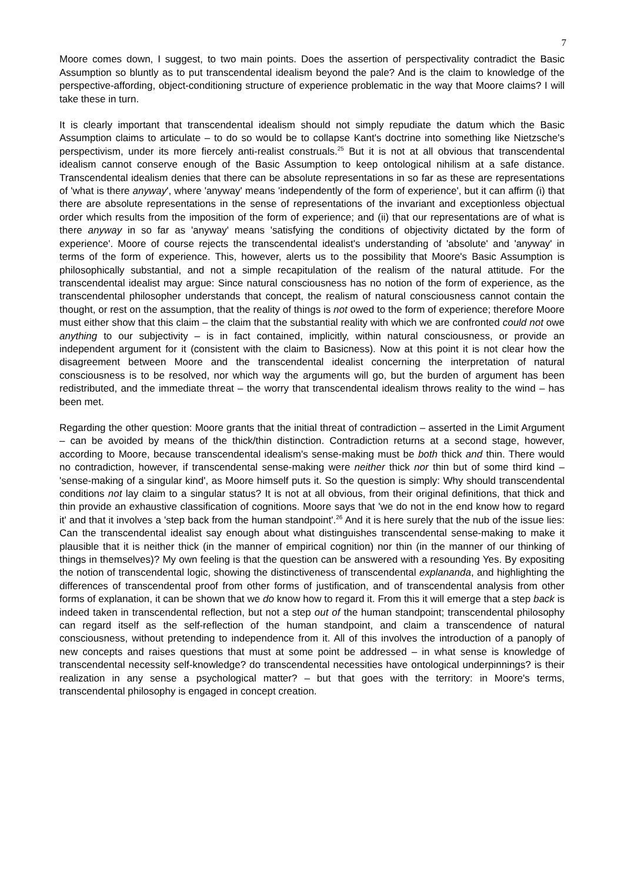7
Moore comes down, I suggest, to two main points. Does the assertion of perspectivality contradict the Basic Assumption so bluntly as to put transcendental idealism beyond the pale? And is the claim to knowledge of the perspective-affording, object-conditioning structure of experience problematic in the way that Moore claims? I will take these in turn.
It is clearly important that transcendental idealism should not simply repudiate the datum which the Basic Assumption claims to articulate – to do so would be to collapse Kant's doctrine into something like Nietzsche's perspectivism, under its more fiercely anti-realist construals.<sup>25</sup> But it is not at all obvious that transcendental idealism cannot conserve enough of the Basic Assumption to keep ontological nihilism at a safe distance. Transcendental idealism denies that there can be absolute representations in so far as these are representations of 'what is there anyway', where 'anyway' means 'independently of the form of experience', but it can affirm (i) that there are absolute representations in the sense of representations of the invariant and exceptionless objectual order which results from the imposition of the form of experience; and (ii) that our representations are of what is there anyway in so far as 'anyway' means 'satisfying the conditions of objectivity dictated by the form of experience'. Moore of course rejects the transcendental idealist's understanding of 'absolute' and 'anyway' in terms of the form of experience. This, however, alerts us to the possibility that Moore's Basic Assumption is philosophically substantial, and not a simple recapitulation of the realism of the natural attitude. For the transcendental idealist may argue: Since natural consciousness has no notion of the form of experience, as the transcendental philosopher understands that concept, the realism of natural consciousness cannot contain the thought, or rest on the assumption, that the reality of things is not owed to the form of experience; therefore Moore must either show that this claim – the claim that the substantial reality with which we are confronted could not owe anything to our subjectivity – is in fact contained, implicitly, within natural consciousness, or provide an independent argument for it (consistent with the claim to Basicness). Now at this point it is not clear how the disagreement between Moore and the transcendental idealist concerning the interpretation of natural consciousness is to be resolved, nor which way the arguments will go, but the burden of argument has been redistributed, and the immediate threat – the worry that transcendental idealism throws reality to the wind – has been met.
Regarding the other question: Moore grants that the initial threat of contradiction – asserted in the Limit Argument – can be avoided by means of the thick/thin distinction. Contradiction returns at a second stage, however, according to Moore, because transcendental idealism's sense-making must be both thick and thin. There would no contradiction, however, if transcendental sense-making were neither thick nor thin but of some third kind – 'sense-making of a singular kind', as Moore himself puts it. So the question is simply: Why should transcendental conditions not lay claim to a singular status? It is not at all obvious, from their original definitions, that thick and thin provide an exhaustive classification of cognitions. Moore says that 'we do not in the end know how to regard it' and that it involves a 'step back from the human standpoint'.<sup>26</sup> And it is here surely that the nub of the issue lies: Can the transcendental idealist say enough about what distinguishes transcendental sense-making to make it plausible that it is neither thick (in the manner of empirical cognition) nor thin (in the manner of our thinking of things in themselves)? My own feeling is that the question can be answered with a resounding Yes. By expositing the notion of transcendental logic, showing the distinctiveness of transcendental explananda, and highlighting the differences of transcendental proof from other forms of justification, and of transcendental analysis from other forms of explanation, it can be shown that we do know how to regard it. From this it will emerge that a step back is indeed taken in transcendental reflection, but not a step out of the human standpoint; transcendental philosophy can regard itself as the self-reflection of the human standpoint, and claim a transcendence of natural consciousness, without pretending to independence from it. All of this involves the introduction of a panoply of new concepts and raises questions that must at some point be addressed – in what sense is knowledge of transcendental necessity self-knowledge? do transcendental necessities have ontological underpinnings? is their realization in any sense a psychological matter? – but that goes with the territory: in Moore's terms, transcendental philosophy is engaged in concept creation.